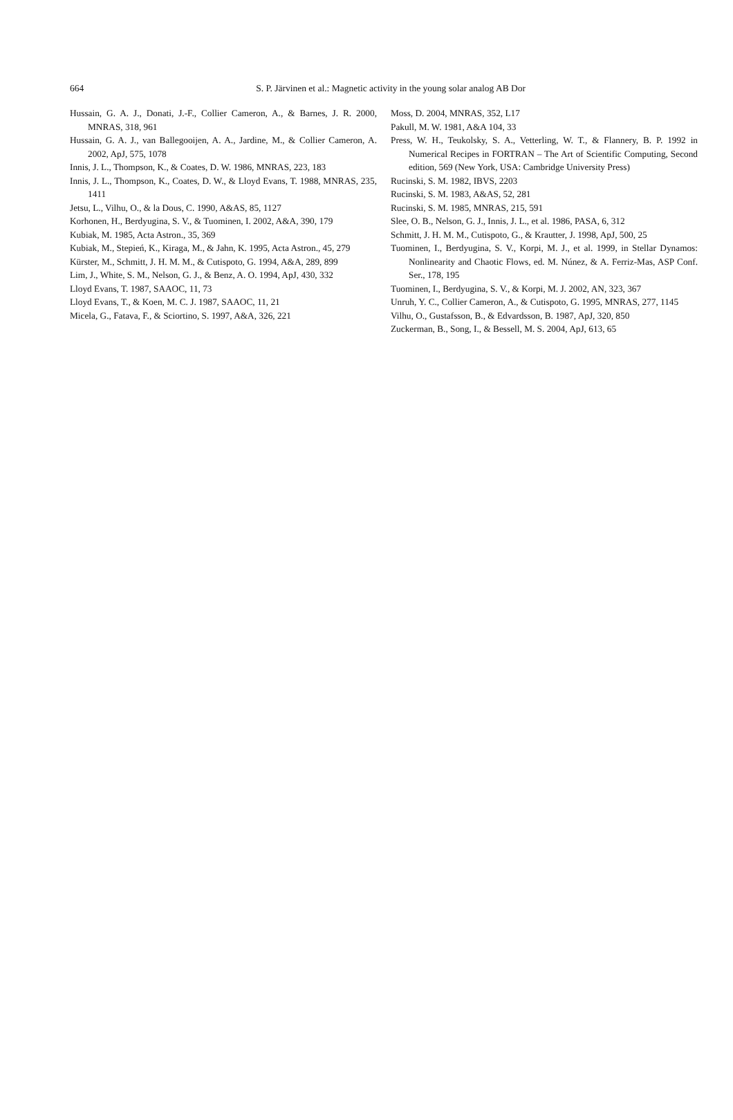664
S. P. Järvinen et al.: Magnetic activity in the young solar analog AB Dor
Hussain, G. A. J., Donati, J.-F., Collier Cameron, A., & Barnes, J. R. 2000, MNRAS, 318, 961
Hussain, G. A. J., van Ballegooijen, A. A., Jardine, M., & Collier Cameron, A. 2002, ApJ, 575, 1078
Innis, J. L., Thompson, K., & Coates, D. W. 1986, MNRAS, 223, 183
Innis, J. L., Thompson, K., Coates, D. W., & Lloyd Evans, T. 1988, MNRAS, 235, 1411
Jetsu, L., Vilhu, O., & la Dous, C. 1990, A&AS, 85, 1127
Korhonen, H., Berdyugina, S. V., & Tuominen, I. 2002, A&A, 390, 179
Kubiak, M. 1985, Acta Astron., 35, 369
Kubiak, M., Stepień, K., Kiraga, M., & Jahn, K. 1995, Acta Astron., 45, 279
Kürster, M., Schmitt, J. H. M. M., & Cutispoto, G. 1994, A&A, 289, 899
Lim, J., White, S. M., Nelson, G. J., & Benz, A. O. 1994, ApJ, 430, 332
Lloyd Evans, T. 1987, SAAOC, 11, 73
Lloyd Evans, T., & Koen, M. C. J. 1987, SAAOC, 11, 21
Micela, G., Fatava, F., & Sciortino, S. 1997, A&A, 326, 221
Moss, D. 2004, MNRAS, 352, L17
Pakull, M. W. 1981, A&A 104, 33
Press, W. H., Teukolsky, S. A., Vetterling, W. T., & Flannery, B. P. 1992 in Numerical Recipes in FORTRAN – The Art of Scientific Computing, Second edition, 569 (New York, USA: Cambridge University Press)
Rucinski, S. M. 1982, IBVS, 2203
Rucinski, S. M. 1983, A&AS, 52, 281
Rucinski, S. M. 1985, MNRAS, 215, 591
Slee, O. B., Nelson, G. J., Innis, J. L., et al. 1986, PASA, 6, 312
Schmitt, J. H. M. M., Cutispoto, G., & Krautter, J. 1998, ApJ, 500, 25
Tuominen, I., Berdyugina, S. V., Korpi, M. J., et al. 1999, in Stellar Dynamos: Nonlinearity and Chaotic Flows, ed. M. Núnez, & A. Ferriz-Mas, ASP Conf. Ser., 178, 195
Tuominen, I., Berdyugina, S. V., & Korpi, M. J. 2002, AN, 323, 367
Unruh, Y. C., Collier Cameron, A., & Cutispoto, G. 1995, MNRAS, 277, 1145
Vilhu, O., Gustafsson, B., & Edvardsson, B. 1987, ApJ, 320, 850
Zuckerman, B., Song, I., & Bessell, M. S. 2004, ApJ, 613, 65